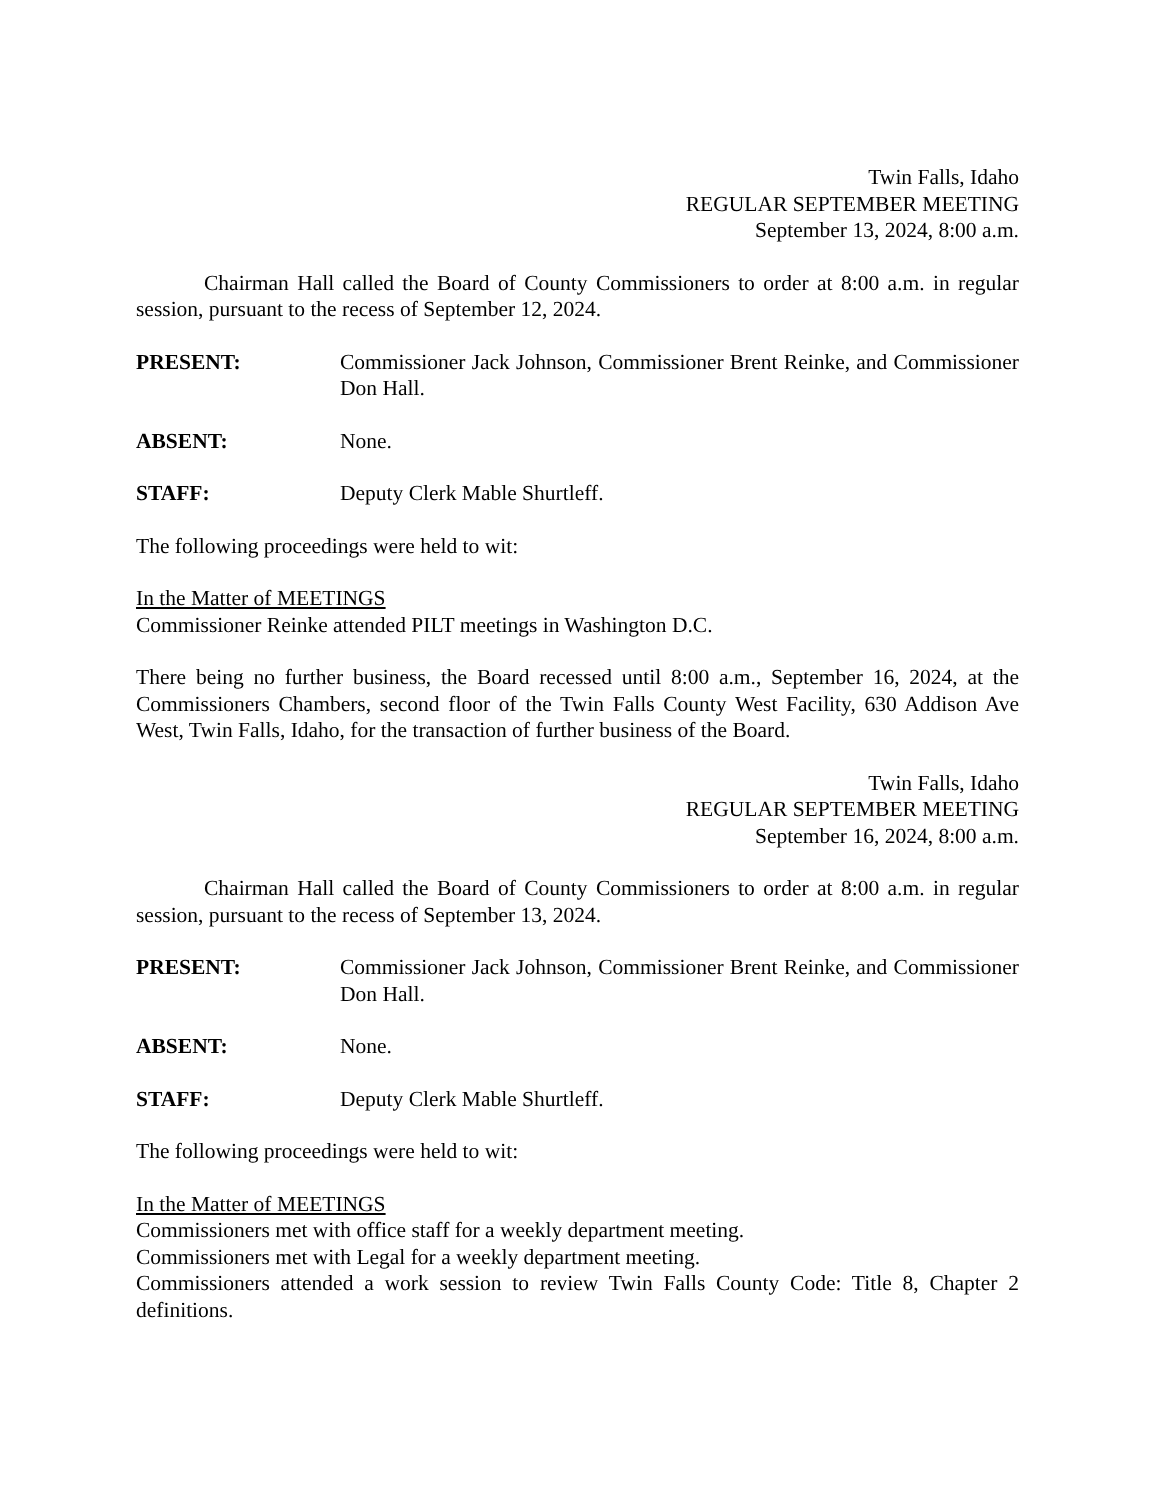Twin Falls, Idaho
REGULAR SEPTEMBER MEETING
September 13, 2024, 8:00 a.m.
Chairman Hall called the Board of County Commissioners to order at 8:00 a.m. in regular session, pursuant to the recess of September 12, 2024.
PRESENT: Commissioner Jack Johnson, Commissioner Brent Reinke, and Commissioner Don Hall.
ABSENT: None.
STAFF: Deputy Clerk Mable Shurtleff.
The following proceedings were held to wit:
In the Matter of MEETINGS
Commissioner Reinke attended PILT meetings in Washington D.C.
There being no further business, the Board recessed until 8:00 a.m., September 16, 2024, at the Commissioners Chambers, second floor of the Twin Falls County West Facility, 630 Addison Ave West, Twin Falls, Idaho, for the transaction of further business of the Board.
Twin Falls, Idaho
REGULAR SEPTEMBER MEETING
September 16, 2024, 8:00 a.m.
Chairman Hall called the Board of County Commissioners to order at 8:00 a.m. in regular session, pursuant to the recess of September 13, 2024.
PRESENT: Commissioner Jack Johnson, Commissioner Brent Reinke, and Commissioner Don Hall.
ABSENT: None.
STAFF: Deputy Clerk Mable Shurtleff.
The following proceedings were held to wit:
In the Matter of MEETINGS
Commissioners met with office staff for a weekly department meeting.
Commissioners met with Legal for a weekly department meeting.
Commissioners attended a work session to review Twin Falls County Code: Title 8, Chapter 2 definitions.